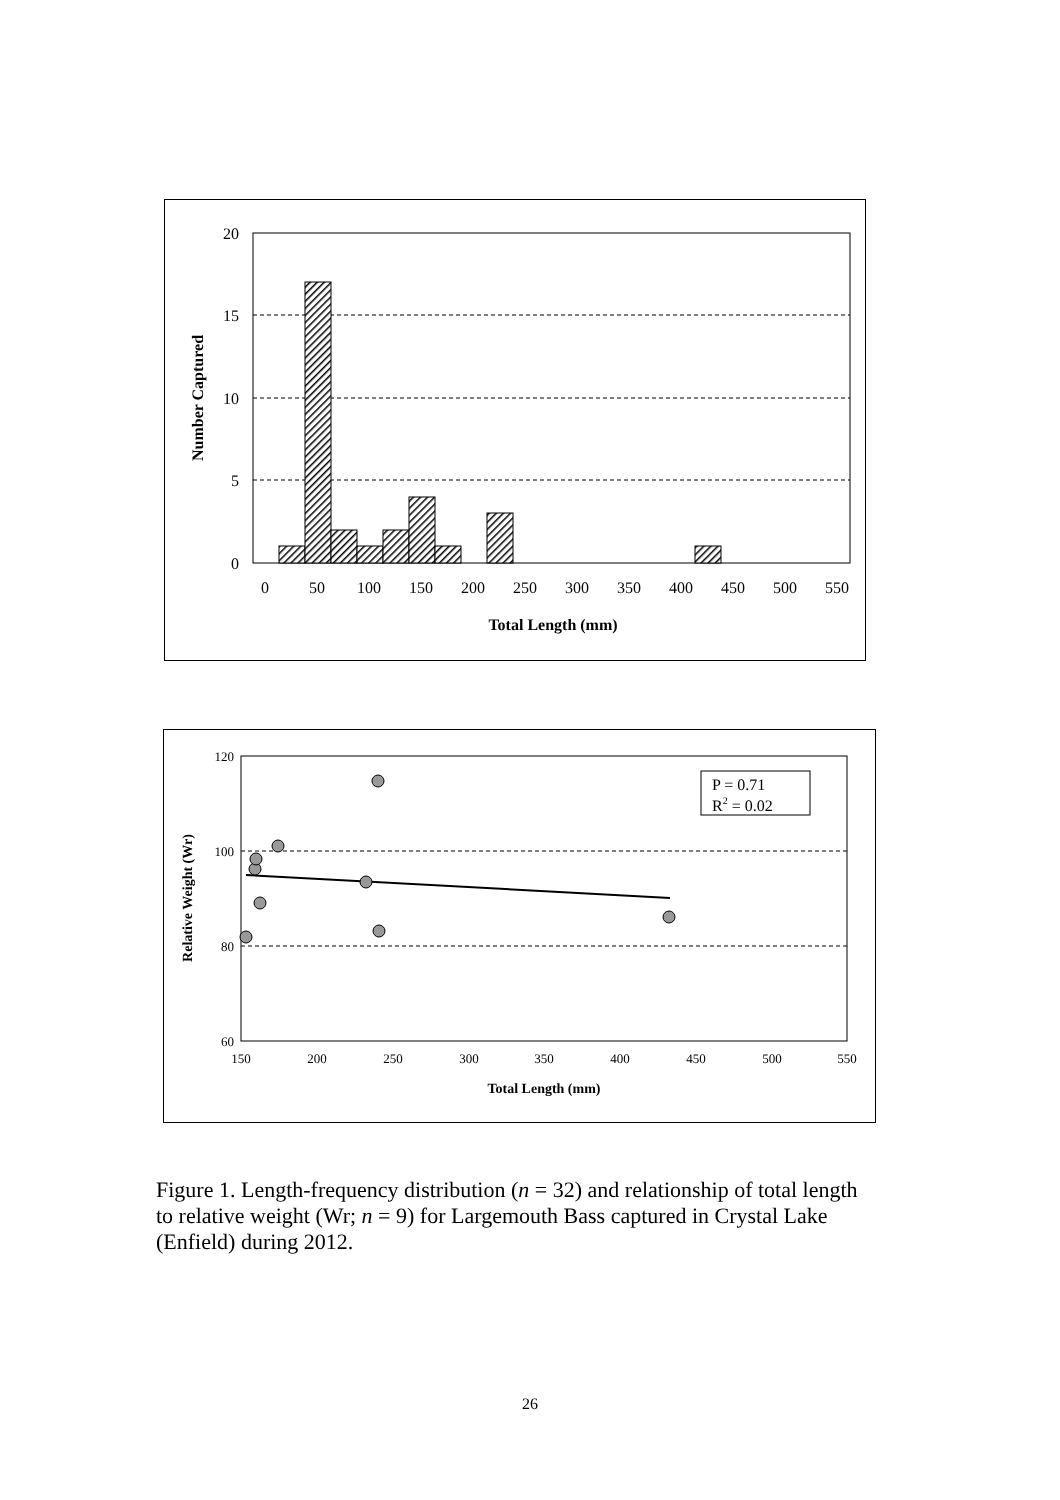20
15
10
5
0
0
50
100
150
200
250
300
350
400
450
500
550
Total Length (mm)
Number Captured
P = 0.71
R2 = 0.02
120
100
80
60
150
200
250
300
350
400
450
500
550
Total Length (mm)
Relative Weight (Wr)
Figure 1. Length-frequency distribution (n = 32) and relationship of total length to relative weight (Wr; n = 9) for Largemouth Bass captured in Crystal Lake (Enfield) during 2012.
26